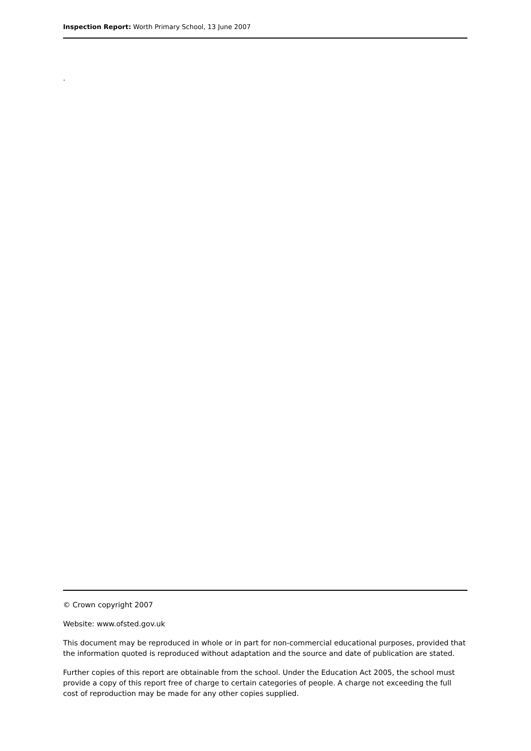Inspection Report: Worth Primary School, 13 June 2007
.
© Crown copyright 2007
Website: www.ofsted.gov.uk
This document may be reproduced in whole or in part for non-commercial educational purposes, provided that the information quoted is reproduced without adaptation and the source and date of publication are stated.
Further copies of this report are obtainable from the school. Under the Education Act 2005, the school must provide a copy of this report free of charge to certain categories of people. A charge not exceeding the full cost of reproduction may be made for any other copies supplied.